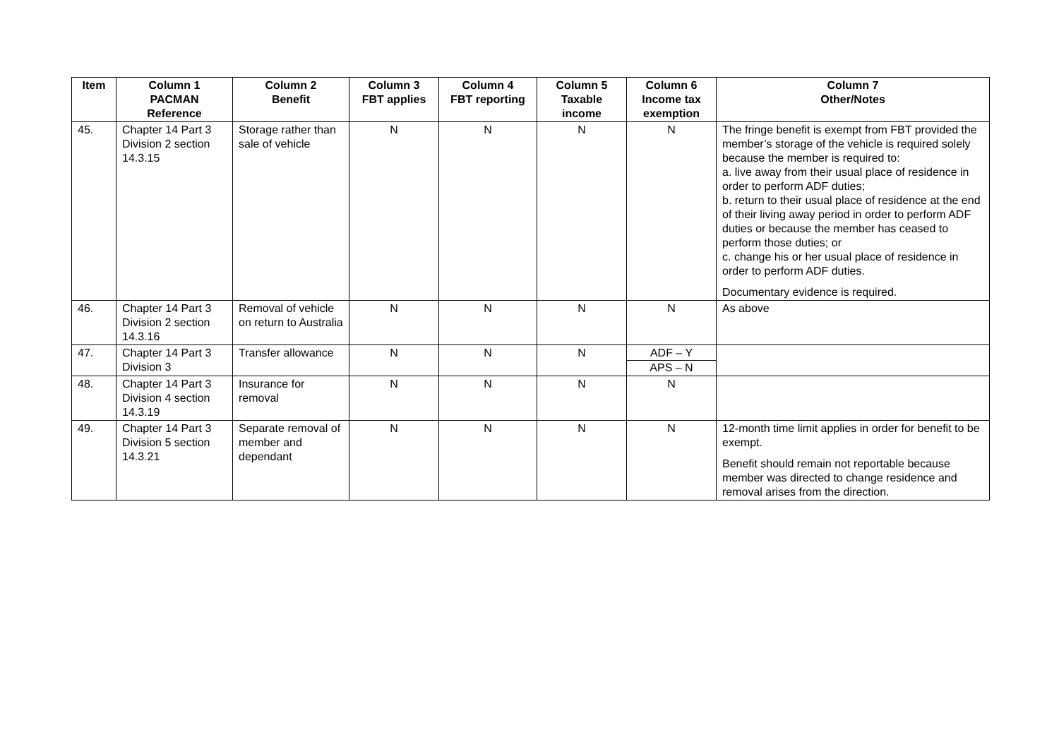| Item | Column 1 PACMAN Reference | Column 2 Benefit | Column 3 FBT applies | Column 4 FBT reporting | Column 5 Taxable income | Column 6 Income tax exemption | Column 7 Other/Notes |
| --- | --- | --- | --- | --- | --- | --- | --- |
| 45. | Chapter 14 Part 3 Division 2 section 14.3.15 | Storage rather than sale of vehicle | N | N | N | N | The fringe benefit is exempt from FBT provided the member’s storage of the vehicle is required solely because the member is required to: a. live away from their usual place of residence in order to perform ADF duties; b. return to their usual place of residence at the end of their living away period in order to perform ADF duties or because the member has ceased to perform those duties; or c. change his or her usual place of residence in order to perform ADF duties. Documentary evidence is required. |
| 46. | Chapter 14 Part 3 Division 2 section 14.3.16 | Removal of vehicle on return to Australia | N | N | N | N | As above |
| 47. | Chapter 14 Part 3 Division 3 | Transfer allowance | N | N | N | ADF – Y APS – N | |
| 48. | Chapter 14 Part 3 Division 4 section 14.3.19 | Insurance for removal | N | N | N | N | |
| 49. | Chapter 14 Part 3 Division 5 section 14.3.21 | Separate removal of member and dependant | N | N | N | N | 12-month time limit applies in order for benefit to be exempt. Benefit should remain not reportable because member was directed to change residence and removal arises from the direction. |